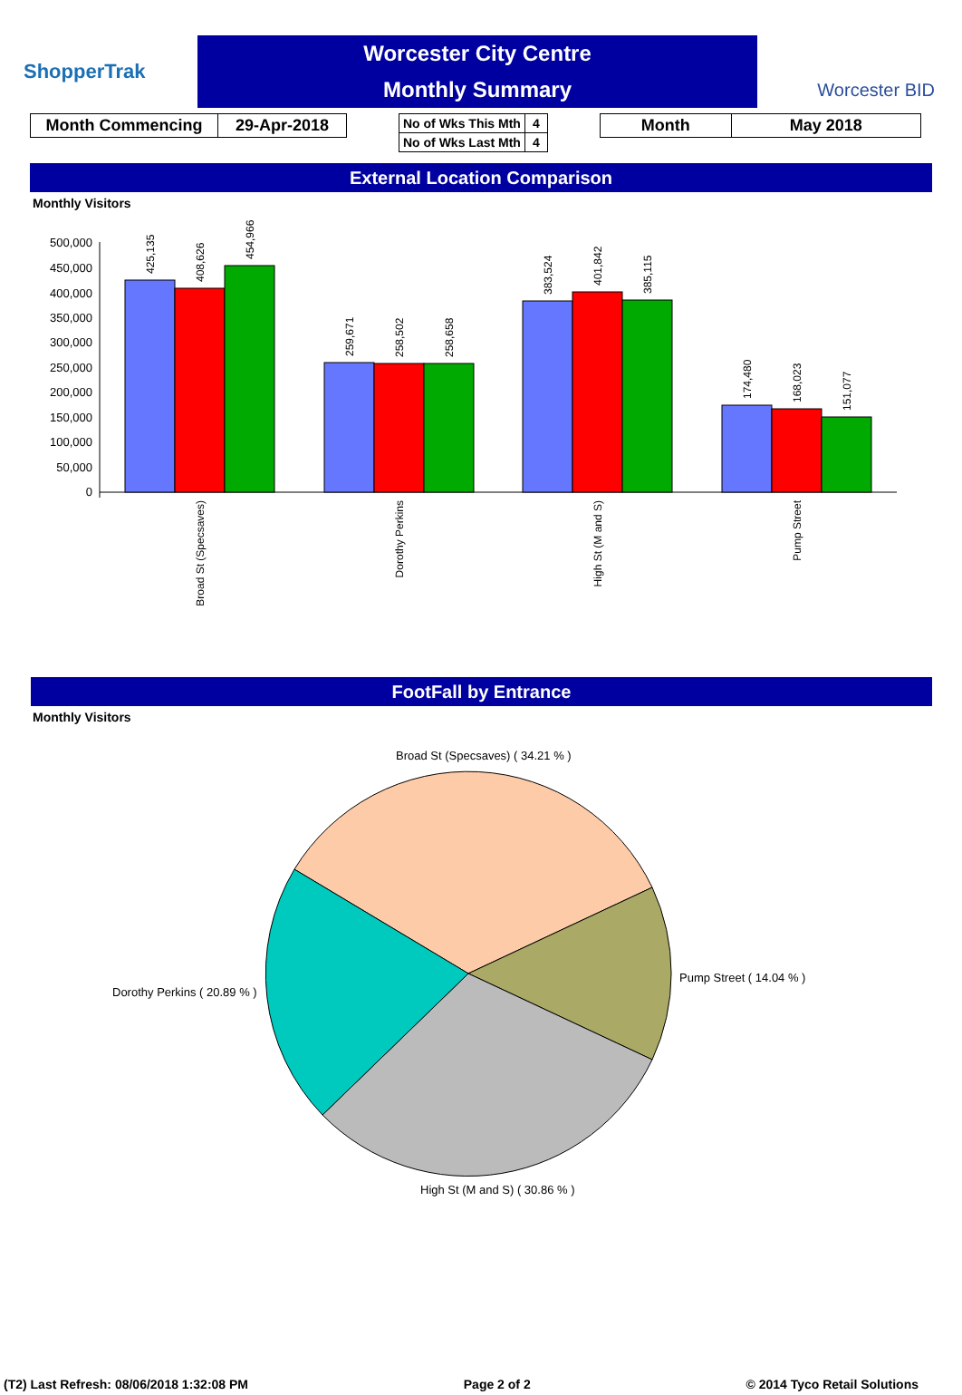ShopperTrak
Worcester City Centre
Monthly Summary
Worcester BID
| Month Commencing | 29-Apr-2018 |
| No of Wks This Mth | 4 |
| No of Wks Last Mth | 4 |
| Month | May 2018 |
External Location Comparison
Monthly Visitors
500,000
450,000
400,000
350,000
300,000
250,000
200,000
150,000
100,000
50,000
0
425,135
408,626
454,966
259,671
258,502
258,658
383,524
401,842
385,115
174,480
168,023
151,077
Broad St (Specsaves)
Dorothy Perkins
High St (M and S)
Pump Street
FootFall by Entrance
Monthly Visitors
Broad St (Specsaves) ( 34.21 % )
Pump Street ( 14.04 % )
Dorothy Perkins ( 20.89 % )
High St (M and S) ( 30.86 % )
(T2) Last Refresh: 08/06/2018 1:32:08 PM Page 2 of 2 © 2014 Tyco Retail Solutions